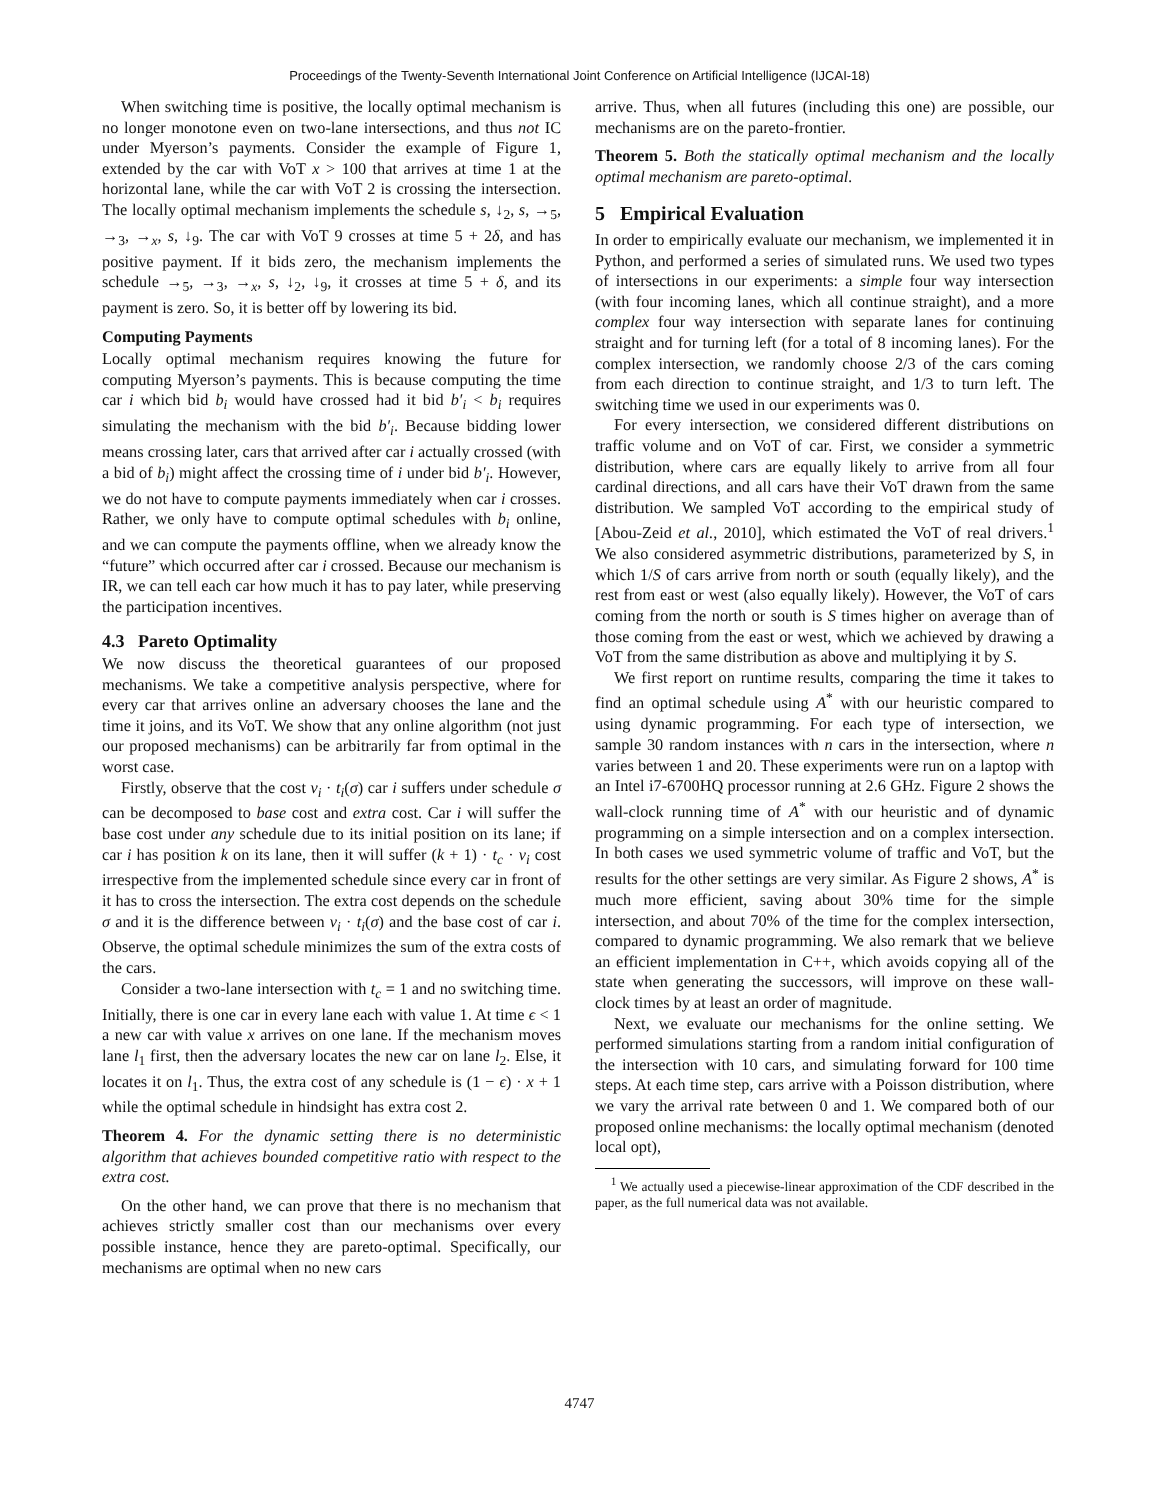Proceedings of the Twenty-Seventh International Joint Conference on Artificial Intelligence (IJCAI-18)
When switching time is positive, the locally optimal mechanism is no longer monotone even on two-lane intersections, and thus not IC under Myerson’s payments. Consider the example of Figure 1, extended by the car with VoT x > 100 that arrives at time 1 at the horizontal lane, while the car with VoT 2 is crossing the intersection. The locally optimal mechanism implements the schedule s, ↓<sub>2</sub>, s, →<sub>5</sub>, →<sub>3</sub>, →<sub>x</sub>, s, ↓<sub>9</sub>. The car with VoT 9 crosses at time 5 + 2δ, and has positive payment. If it bids zero, the mechanism implements the schedule →<sub>5</sub>, →<sub>3</sub>, →<sub>x</sub>, s, ↓<sub>2</sub>, ↓<sub>9</sub>, it crosses at time 5 + δ, and its payment is zero. So, it is better off by lowering its bid.
Computing Payments
Locally optimal mechanism requires knowing the future for computing Myerson’s payments. This is because computing the time car i which bid b<sub>i</sub> would have crossed had it bid b′<sub>i</sub> < b<sub>i</sub> requires simulating the mechanism with the bid b′<sub>i</sub>. Because bidding lower means crossing later, cars that arrived after car i actually crossed (with a bid of b<sub>i</sub>) might affect the crossing time of i under bid b′<sub>i</sub>. However, we do not have to compute payments immediately when car i crosses. Rather, we only have to compute optimal schedules with b<sub>i</sub> online, and we can compute the payments offline, when we already know the “future” which occurred after car i crossed. Because our mechanism is IR, we can tell each car how much it has to pay later, while preserving the participation incentives.
4.3 Pareto Optimality
We now discuss the theoretical guarantees of our proposed mechanisms. We take a competitive analysis perspective, where for every car that arrives online an adversary chooses the lane and the time it joins, and its VoT. We show that any online algorithm (not just our proposed mechanisms) can be arbitrarily far from optimal in the worst case.
Firstly, observe that the cost v<sub>i</sub> · t<sub>i</sub>(σ) car i suffers under schedule σ can be decomposed to base cost and extra cost. Car i will suffer the base cost under any schedule due to its initial position on its lane; if car i has position k on its lane, then it will suffer (k + 1) · t<sub>c</sub> · v<sub>i</sub> cost irrespective from the implemented schedule since every car in front of it has to cross the intersection. The extra cost depends on the schedule σ and it is the difference between v<sub>i</sub> · t<sub>i</sub>(σ) and the base cost of car i. Observe, the optimal schedule minimizes the sum of the extra costs of the cars.
Consider a two-lane intersection with t<sub>c</sub> = 1 and no switching time. Initially, there is one car in every lane each with value 1. At time ϵ < 1 a new car with value x arrives on one lane. If the mechanism moves lane l<sub>1</sub> first, then the adversary locates the new car on lane l<sub>2</sub>. Else, it locates it on l<sub>1</sub>. Thus, the extra cost of any schedule is (1 − ϵ) · x + 1 while the optimal schedule in hindsight has extra cost 2.
Theorem 4. For the dynamic setting there is no deterministic algorithm that achieves bounded competitive ratio with respect to the extra cost.
On the other hand, we can prove that there is no mechanism that achieves strictly smaller cost than our mechanisms over every possible instance, hence they are pareto-optimal. Specifically, our mechanisms are optimal when no new cars
arrive. Thus, when all futures (including this one) are possible, our mechanisms are on the pareto-frontier.
Theorem 5. Both the statically optimal mechanism and the locally optimal mechanism are pareto-optimal.
5 Empirical Evaluation
In order to empirically evaluate our mechanism, we implemented it in Python, and performed a series of simulated runs. We used two types of intersections in our experiments: a simple four way intersection (with four incoming lanes, which all continue straight), and a more complex four way intersection with separate lanes for continuing straight and for turning left (for a total of 8 incoming lanes). For the complex intersection, we randomly choose 2/3 of the cars coming from each direction to continue straight, and 1/3 to turn left. The switching time we used in our experiments was 0.
For every intersection, we considered different distributions on traffic volume and on VoT of car. First, we consider a symmetric distribution, where cars are equally likely to arrive from all four cardinal directions, and all cars have their VoT drawn from the same distribution. We sampled VoT according to the empirical study of [Abou-Zeid et al., 2010], which estimated the VoT of real drivers.<sup>1</sup> We also considered asymmetric distributions, parameterized by S, in which 1/S of cars arrive from north or south (equally likely), and the rest from east or west (also equally likely). However, the VoT of cars coming from the north or south is S times higher on average than of those coming from the east or west, which we achieved by drawing a VoT from the same distribution as above and multiplying it by S.
We first report on runtime results, comparing the time it takes to find an optimal schedule using A<sup>*</sup> with our heuristic compared to using dynamic programming. For each type of intersection, we sample 30 random instances with n cars in the intersection, where n varies between 1 and 20. These experiments were run on a laptop with an Intel i7-6700HQ processor running at 2.6 GHz. Figure 2 shows the wall-clock running time of A<sup>*</sup> with our heuristic and of dynamic programming on a simple intersection and on a complex intersection. In both cases we used symmetric volume of traffic and VoT, but the results for the other settings are very similar. As Figure 2 shows, A<sup>*</sup> is much more efficient, saving about 30% time for the simple intersection, and about 70% of the time for the complex intersection, compared to dynamic programming. We also remark that we believe an efficient implementation in C++, which avoids copying all of the state when generating the successors, will improve on these wall-clock times by at least an order of magnitude.
Next, we evaluate our mechanisms for the online setting. We performed simulations starting from a random initial configuration of the intersection with 10 cars, and simulating forward for 100 time steps. At each time step, cars arrive with a Poisson distribution, where we vary the arrival rate between 0 and 1. We compared both of our proposed online mechanisms: the locally optimal mechanism (denoted local opt),
<sup>1</sup> We actually used a piecewise-linear approximation of the CDF described in the paper, as the full numerical data was not available.
4747